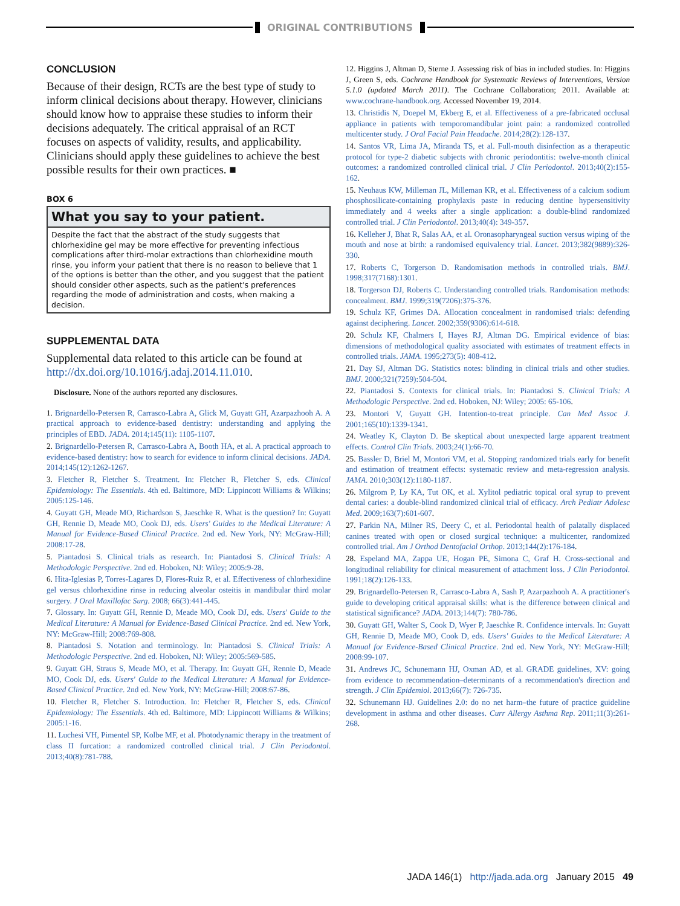ORIGINAL CONTRIBUTIONS
CONCLUSION
Because of their design, RCTs are the best type of study to inform clinical decisions about therapy. However, clinicians should know how to appraise these studies to inform their decisions adequately. The critical appraisal of an RCT focuses on aspects of validity, results, and applicability. Clinicians should apply these guidelines to achieve the best possible results for their own practices. ■
BOX 6
What you say to your patient.
Despite the fact that the abstract of the study suggests that chlorhexidine gel may be more effective for preventing infectious complications after third-molar extractions than chlorhexidine mouth rinse, you inform your patient that there is no reason to believe that 1 of the options is better than the other, and you suggest that the patient should consider other aspects, such as the patient's preferences regarding the mode of administration and costs, when making a decision.
SUPPLEMENTAL DATA
Supplemental data related to this article can be found at http://dx.doi.org/10.1016/j.adaj.2014.11.010.
Disclosure. None of the authors reported any disclosures.
1. Brignardello-Petersen R, Carrasco-Labra A, Glick M, Guyatt GH, Azarpazhooh A. A practical approach to evidence-based dentistry: understanding and applying the principles of EBD. JADA. 2014;145(11): 1105-1107.
2. Brignardello-Petersen R, Carrasco-Labra A, Booth HA, et al. A practical approach to evidence-based dentistry: how to search for evidence to inform clinical decisions. JADA. 2014;145(12):1262-1267.
3. Fletcher R, Fletcher S. Treatment. In: Fletcher R, Fletcher S, eds. Clinical Epidemiology: The Essentials. 4th ed. Baltimore, MD: Lippincott Williams & Wilkins; 2005:125-146.
4. Guyatt GH, Meade MO, Richardson S, Jaeschke R. What is the question? In: Guyatt GH, Rennie D, Meade MO, Cook DJ, eds. Users' Guides to the Medical Literature: A Manual for Evidence-Based Clinical Practice. 2nd ed. New York, NY: McGraw-Hill; 2008:17-28.
5. Piantadosi S. Clinical trials as research. In: Piantadosi S. Clinical Trials: A Methodologic Perspective. 2nd ed. Hoboken, NJ: Wiley; 2005:9-28.
6. Hita-Iglesias P, Torres-Lagares D, Flores-Ruiz R, et al. Effectiveness of chlorhexidine gel versus chlorhexidine rinse in reducing alveolar osteitis in mandibular third molar surgery. J Oral Maxillofac Surg. 2008; 66(3):441-445.
7. Glossary. In: Guyatt GH, Rennie D, Meade MO, Cook DJ, eds. Users' Guide to the Medical Literature: A Manual for Evidence-Based Clinical Practice. 2nd ed. New York, NY: McGraw-Hill; 2008:769-808.
8. Piantadosi S. Notation and terminology. In: Piantadosi S. Clinical Trials: A Methodologic Perspective. 2nd ed. Hoboken, NJ: Wiley; 2005:569-585.
9. Guyatt GH, Straus S, Meade MO, et al. Therapy. In: Guyatt GH, Rennie D, Meade MO, Cook DJ, eds. Users' Guide to the Medical Literature: A Manual for Evidence-Based Clinical Practice. 2nd ed. New York, NY: McGraw-Hill; 2008:67-86.
10. Fletcher R, Fletcher S. Introduction. In: Fletcher R, Fletcher S, eds. Clinical Epidemiology: The Essentials. 4th ed. Baltimore, MD: Lippincott Williams & Wilkins; 2005:1-16.
11. Luchesi VH, Pimentel SP, Kolbe MF, et al. Photodynamic therapy in the treatment of class II furcation: a randomized controlled clinical trial. J Clin Periodontol. 2013;40(8):781-788.
12. Higgins J, Altman D, Sterne J. Assessing risk of bias in included studies. In: Higgins J, Green S, eds. Cochrane Handbook for Systematic Reviews of Interventions, Version 5.1.0 (updated March 2011). The Cochrane Collaboration; 2011. Available at: www.cochrane-handbook.org. Accessed November 19, 2014.
13. Christidis N, Doepel M, Ekberg E, et al. Effectiveness of a pre-fabricated occlusal appliance in patients with temporomandibular joint pain: a randomized controlled multicenter study. J Oral Facial Pain Headache. 2014;28(2):128-137.
14. Santos VR, Lima JA, Miranda TS, et al. Full-mouth disinfection as a therapeutic protocol for type-2 diabetic subjects with chronic periodontitis: twelve-month clinical outcomes: a randomized controlled clinical trial. J Clin Periodontol. 2013;40(2):155-162.
15. Neuhaus KW, Milleman JL, Milleman KR, et al. Effectiveness of a calcium sodium phosphosilicate-containing prophylaxis paste in reducing dentine hypersensitivity immediately and 4 weeks after a single application: a double-blind randomized controlled trial. J Clin Periodontol. 2013;40(4): 349-357.
16. Kelleher J, Bhat R, Salas AA, et al. Oronasopharyngeal suction versus wiping of the mouth and nose at birth: a randomised equivalency trial. Lancet. 2013;382(9889):326-330.
17. Roberts C, Torgerson D. Randomisation methods in controlled trials. BMJ. 1998;317(7168):1301.
18. Torgerson DJ, Roberts C. Understanding controlled trials. Randomisation methods: concealment. BMJ. 1999;319(7206):375-376.
19. Schulz KF, Grimes DA. Allocation concealment in randomised trials: defending against deciphering. Lancet. 2002;359(9306):614-618.
20. Schulz KF, Chalmers I, Hayes RJ, Altman DG. Empirical evidence of bias: dimensions of methodological quality associated with estimates of treatment effects in controlled trials. JAMA. 1995;273(5): 408-412.
21. Day SJ, Altman DG. Statistics notes: blinding in clinical trials and other studies. BMJ. 2000;321(7259):504-504.
22. Piantadosi S. Contexts for clinical trials. In: Piantadosi S. Clinical Trials: A Methodologic Perspective. 2nd ed. Hoboken, NJ: Wiley; 2005: 65-106.
23. Montori V, Guyatt GH. Intention-to-treat principle. Can Med Assoc J. 2001;165(10):1339-1341.
24. Weatley K, Clayton D. Be skeptical about unexpected large apparent treatment effects. Control Clin Trials. 2003;24(1):66-70.
25. Bassler D, Briel M, Montori VM, et al. Stopping randomized trials early for benefit and estimation of treatment effects: systematic review and meta-regression analysis. JAMA. 2010;303(12):1180-1187.
26. Milgrom P, Ly KA, Tut OK, et al. Xylitol pediatric topical oral syrup to prevent dental caries: a double-blind randomized clinical trial of efficacy. Arch Pediatr Adolesc Med. 2009;163(7):601-607.
27. Parkin NA, Milner RS, Deery C, et al. Periodontal health of palatally displaced canines treated with open or closed surgical technique: a multicenter, randomized controlled trial. Am J Orthod Dentofacial Orthop. 2013;144(2):176-184.
28. Espeland MA, Zappa UE, Hogan PE, Simona C, Graf H. Cross-sectional and longitudinal reliability for clinical measurement of attachment loss. J Clin Periodontol. 1991;18(2):126-133.
29. Brignardello-Petersen R, Carrasco-Labra A, Sash P, Azarpazhooh A. A practitioner's guide to developing critical appraisal skills: what is the difference between clinical and statistical significance? JADA. 2013;144(7): 780-786.
30. Guyatt GH, Walter S, Cook D, Wyer P, Jaeschke R. Confidence intervals. In: Guyatt GH, Rennie D, Meade MO, Cook D, eds. Users' Guides to the Medical Literature: A Manual for Evidence-Based Clinical Practice. 2nd ed. New York, NY: McGraw-Hill; 2008:99-107.
31. Andrews JC, Schunemann HJ, Oxman AD, et al. GRADE guidelines, XV: going from evidence to recommendation–determinants of a recommendation's direction and strength. J Clin Epidemiol. 2013;66(7): 726-735.
32. Schunemann HJ. Guidelines 2.0: do no net harm–the future of practice guideline development in asthma and other diseases. Curr Allergy Asthma Rep. 2011;11(3):261-268.
JADA 146(1) http://jada.ada.org January 2015 49